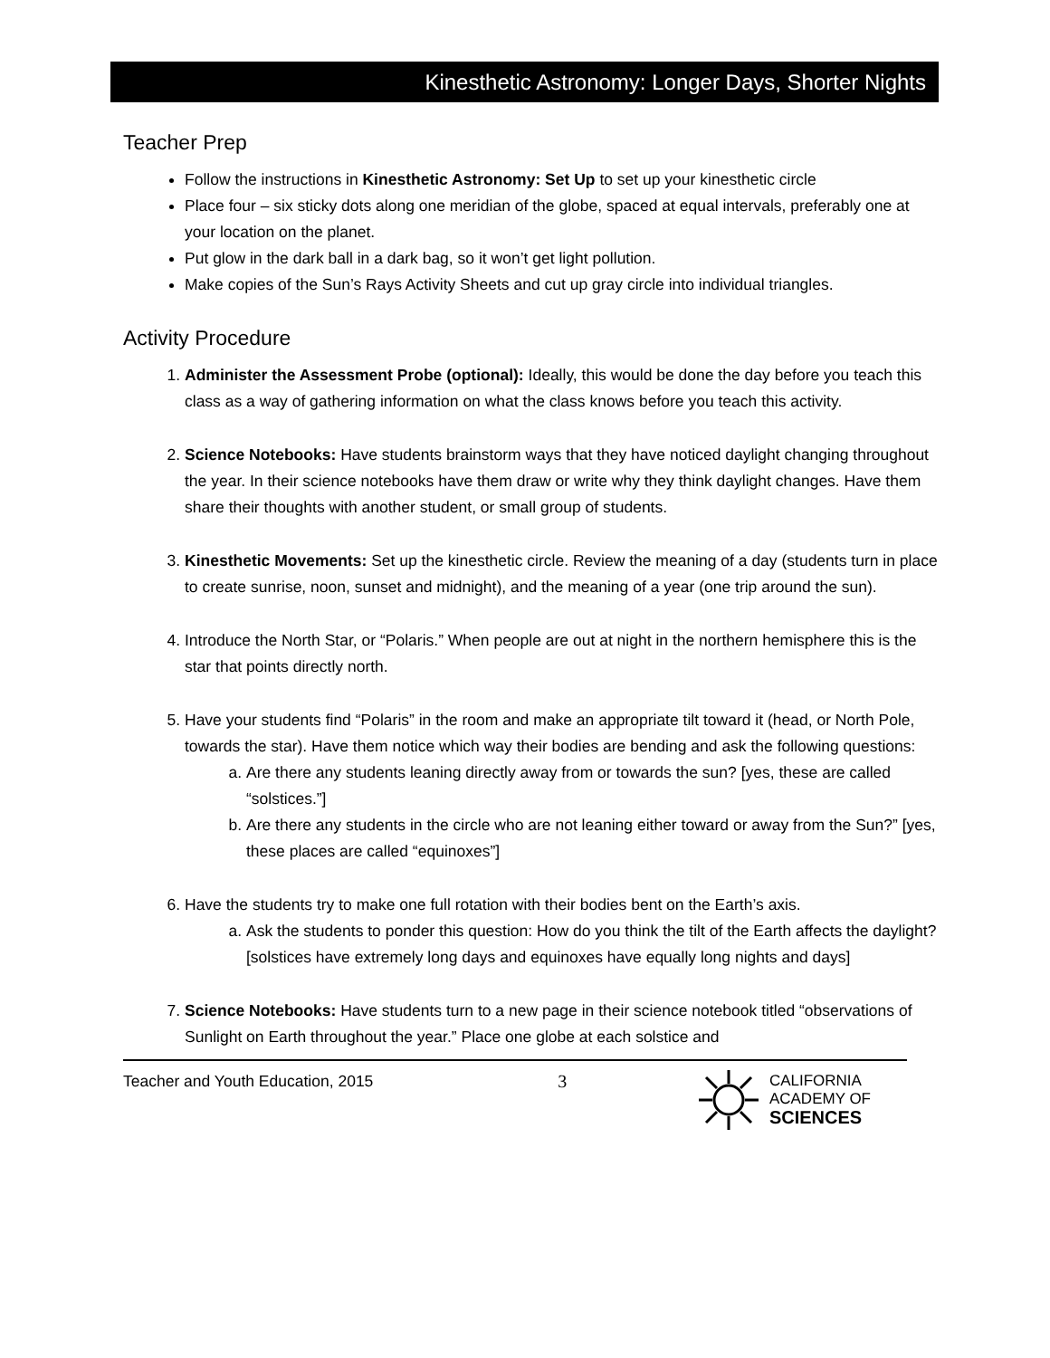Kinesthetic Astronomy: Longer Days, Shorter Nights
Teacher Prep
Follow the instructions in Kinesthetic Astronomy: Set Up to set up your kinesthetic circle
Place four – six sticky dots along one meridian of the globe, spaced at equal intervals, preferably one at your location on the planet.
Put glow in the dark ball in a dark bag, so it won’t get light pollution.
Make copies of the Sun’s Rays Activity Sheets and cut up gray circle into individual triangles.
Activity Procedure
1. Administer the Assessment Probe (optional): Ideally, this would be done the day before you teach this class as a way of gathering information on what the class knows before you teach this activity.
2. Science Notebooks: Have students brainstorm ways that they have noticed daylight changing throughout the year. In their science notebooks have them draw or write why they think daylight changes. Have them share their thoughts with another student, or small group of students.
3. Kinesthetic Movements: Set up the kinesthetic circle. Review the meaning of a day (students turn in place to create sunrise, noon, sunset and midnight), and the meaning of a year (one trip around the sun).
4. Introduce the North Star, or “Polaris.” When people are out at night in the northern hemisphere this is the star that points directly north.
5. Have your students find “Polaris” in the room and make an appropriate tilt toward it (head, or North Pole, towards the star). Have them notice which way their bodies are bending and ask the following questions:
a. Are there any students leaning directly away from or towards the sun? [yes, these are called “solstices.”]
b. Are there any students in the circle who are not leaning either toward or away from the Sun?” [yes, these places are called “equinoxes”]
6. Have the students try to make one full rotation with their bodies bent on the Earth’s axis.
a. Ask the students to ponder this question: How do you think the tilt of the Earth affects the daylight? [solstices have extremely long days and equinoxes have equally long nights and days]
7. Science Notebooks: Have students turn to a new page in their science notebook titled “observations of Sunlight on Earth throughout the year.” Place one globe at each solstice and
Teacher and Youth Education, 2015 3
CALIFORNIA
ACADEMY OF
SCIENCES